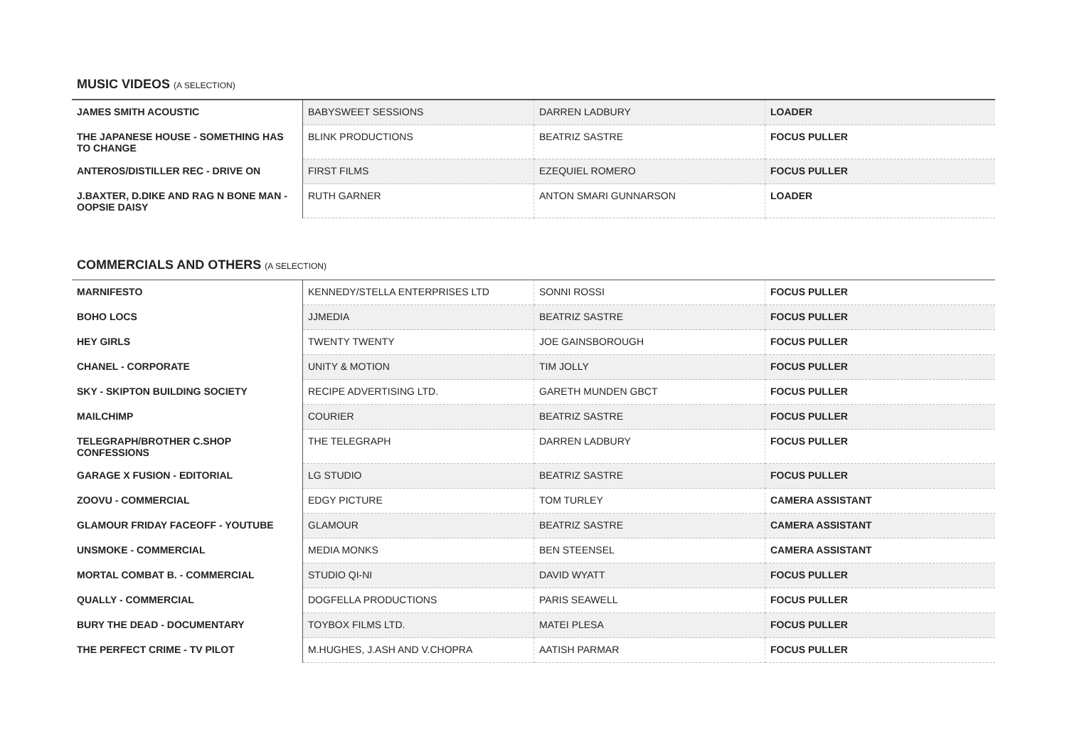MUSIC VIDEOS (A SELECTION)
| JAMES SMITH ACOUSTIC | BABYSWEET SESSIONS | DARREN LADBURY | LOADER |
| THE JAPANESE HOUSE - SOMETHING HAS TO CHANGE | BLINK PRODUCTIONS | BEATRIZ SASTRE | FOCUS PULLER |
| ANTEROS/DISTILLER REC - DRIVE ON | FIRST FILMS | EZEQUIEL ROMERO | FOCUS PULLER |
| J.BAXTER, D.DIKE AND RAG N BONE MAN - OOPSIE DAISY | RUTH GARNER | ANTON SMARI GUNNARSON | LOADER |
COMMERCIALS AND OTHERS (A SELECTION)
| MARNIFESTO | KENNEDY/STELLA ENTERPRISES LTD | SONNI ROSSI | FOCUS PULLER |
| BOHO LOCS | JJMEDIA | BEATRIZ SASTRE | FOCUS PULLER |
| HEY GIRLS | TWENTY TWENTY | JOE GAINSBOROUGH | FOCUS PULLER |
| CHANEL - CORPORATE | UNITY & MOTION | TIM JOLLY | FOCUS PULLER |
| SKY - SKIPTON BUILDING SOCIETY | RECIPE ADVERTISING LTD. | GARETH MUNDEN GBCT | FOCUS PULLER |
| MAILCHIMP | COURIER | BEATRIZ SASTRE | FOCUS PULLER |
| TELEGRAPH/BROTHER C.SHOP CONFESSIONS | THE TELEGRAPH | DARREN LADBURY | FOCUS PULLER |
| GARAGE X FUSION - EDITORIAL | LG STUDIO | BEATRIZ SASTRE | FOCUS PULLER |
| ZOOVU - COMMERCIAL | EDGY PICTURE | TOM TURLEY | CAMERA ASSISTANT |
| GLAMOUR FRIDAY FACEOFF - YOUTUBE | GLAMOUR | BEATRIZ SASTRE | CAMERA ASSISTANT |
| UNSMOKE - COMMERCIAL | MEDIA MONKS | BEN STEENSEL | CAMERA ASSISTANT |
| MORTAL COMBAT B. - COMMERCIAL | STUDIO QI-NI | DAVID WYATT | FOCUS PULLER |
| QUALLY - COMMERCIAL | DOGFELLA PRODUCTIONS | PARIS SEAWELL | FOCUS PULLER |
| BURY THE DEAD - DOCUMENTARY | TOYBOX FILMS LTD. | MATEI PLESA | FOCUS PULLER |
| THE PERFECT CRIME - TV PILOT | M.HUGHES, J.ASH AND V.CHOPRA | AATISH PARMAR | FOCUS PULLER |